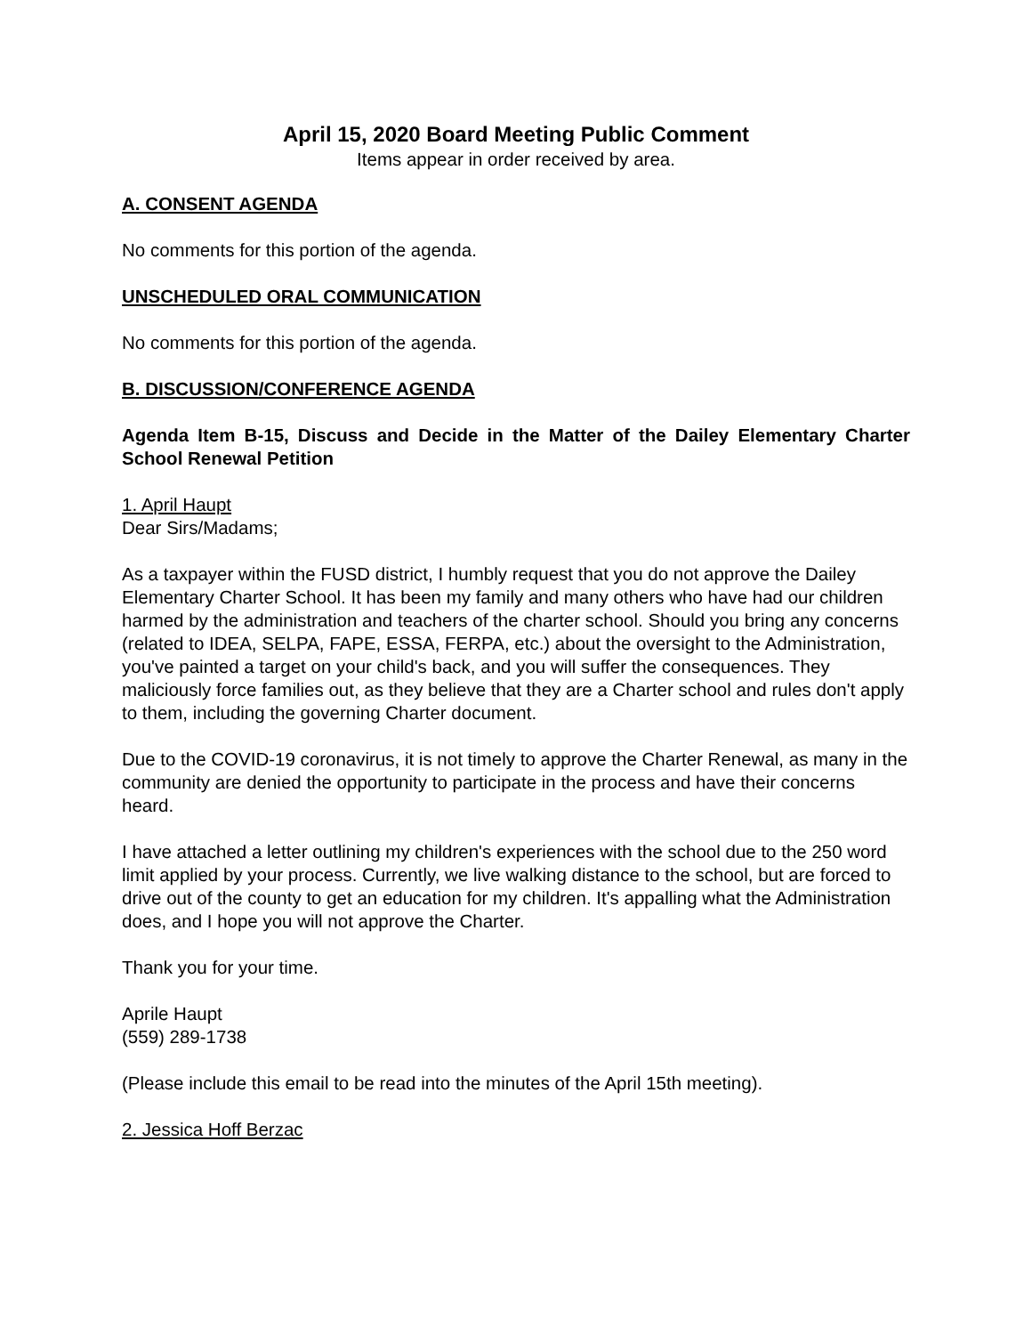April 15, 2020 Board Meeting Public Comment
Items appear in order received by area.
A. CONSENT AGENDA
No comments for this portion of the agenda.
UNSCHEDULED ORAL COMMUNICATION
No comments for this portion of the agenda.
B. DISCUSSION/CONFERENCE AGENDA
Agenda Item B-15, Discuss and Decide in the Matter of the Dailey Elementary Charter School Renewal Petition
1. April Haupt
Dear Sirs/Madams;
As a taxpayer within the FUSD district, I humbly request that you do not approve the Dailey Elementary Charter School. It has been my family and many others who have had our children harmed by the administration and teachers of the charter school. Should you bring any concerns (related to IDEA, SELPA, FAPE, ESSA, FERPA, etc.) about the oversight to the Administration, you've painted a target on your child's back, and you will suffer the consequences. They maliciously force families out, as they believe that they are a Charter school and rules don't apply to them, including the governing Charter document.
Due to the COVID-19 coronavirus, it is not timely to approve the Charter Renewal, as many in the community are denied the opportunity to participate in the process and have their concerns heard.
I have attached a letter outlining my children's experiences with the school due to the 250 word limit applied by your process. Currently, we live walking distance to the school, but are forced to drive out of the county to get an education for my children. It's appalling what the Administration does, and I hope you will not approve the Charter.
Thank you for your time.
Aprile Haupt
(559) 289-1738
(Please include this email to be read into the minutes of the April 15th meeting).
2. Jessica Hoff Berzac